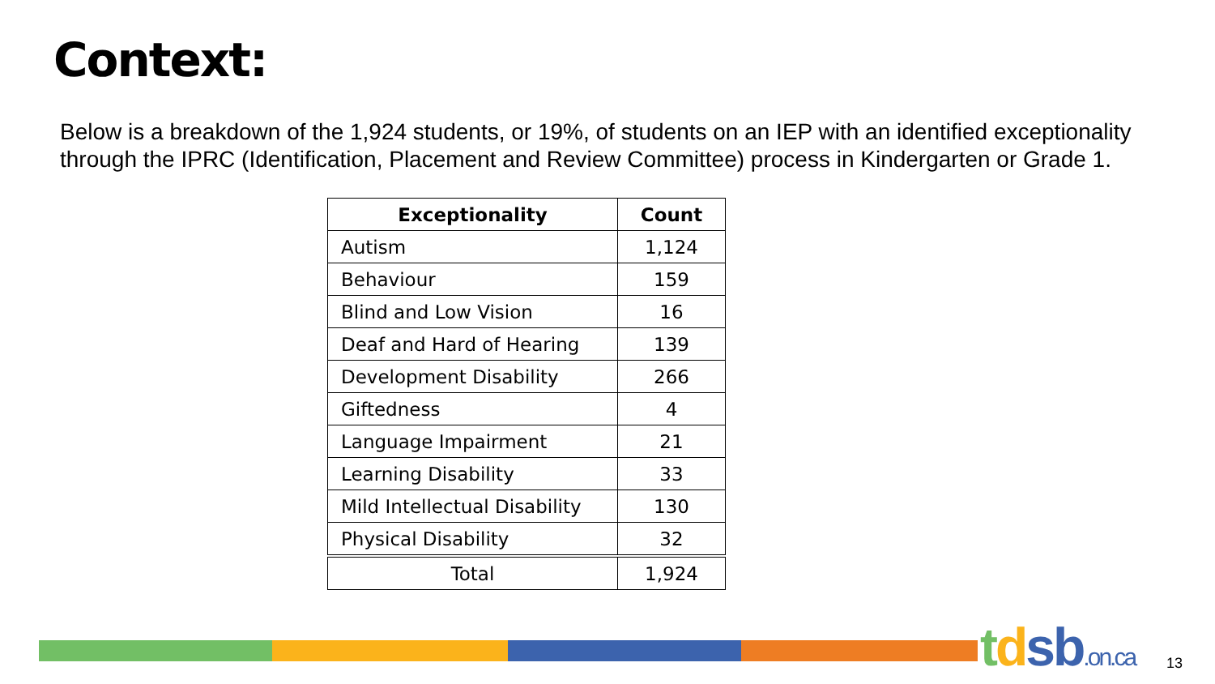Context:
Below is a breakdown of the 1,924 students, or 19%, of students on an IEP with an identified exceptionality through the IPRC (Identification, Placement and Review Committee) process in Kindergarten or Grade 1.
| Exceptionality | Count |
| --- | --- |
| Autism | 1,124 |
| Behaviour | 159 |
| Blind and Low Vision | 16 |
| Deaf and Hard of Hearing | 139 |
| Development Disability | 266 |
| Giftedness | 4 |
| Language Impairment | 21 |
| Learning Disability | 33 |
| Mild Intellectual Disability | 130 |
| Physical Disability | 32 |
| Total | 1,924 |
tdsb.on.ca 13